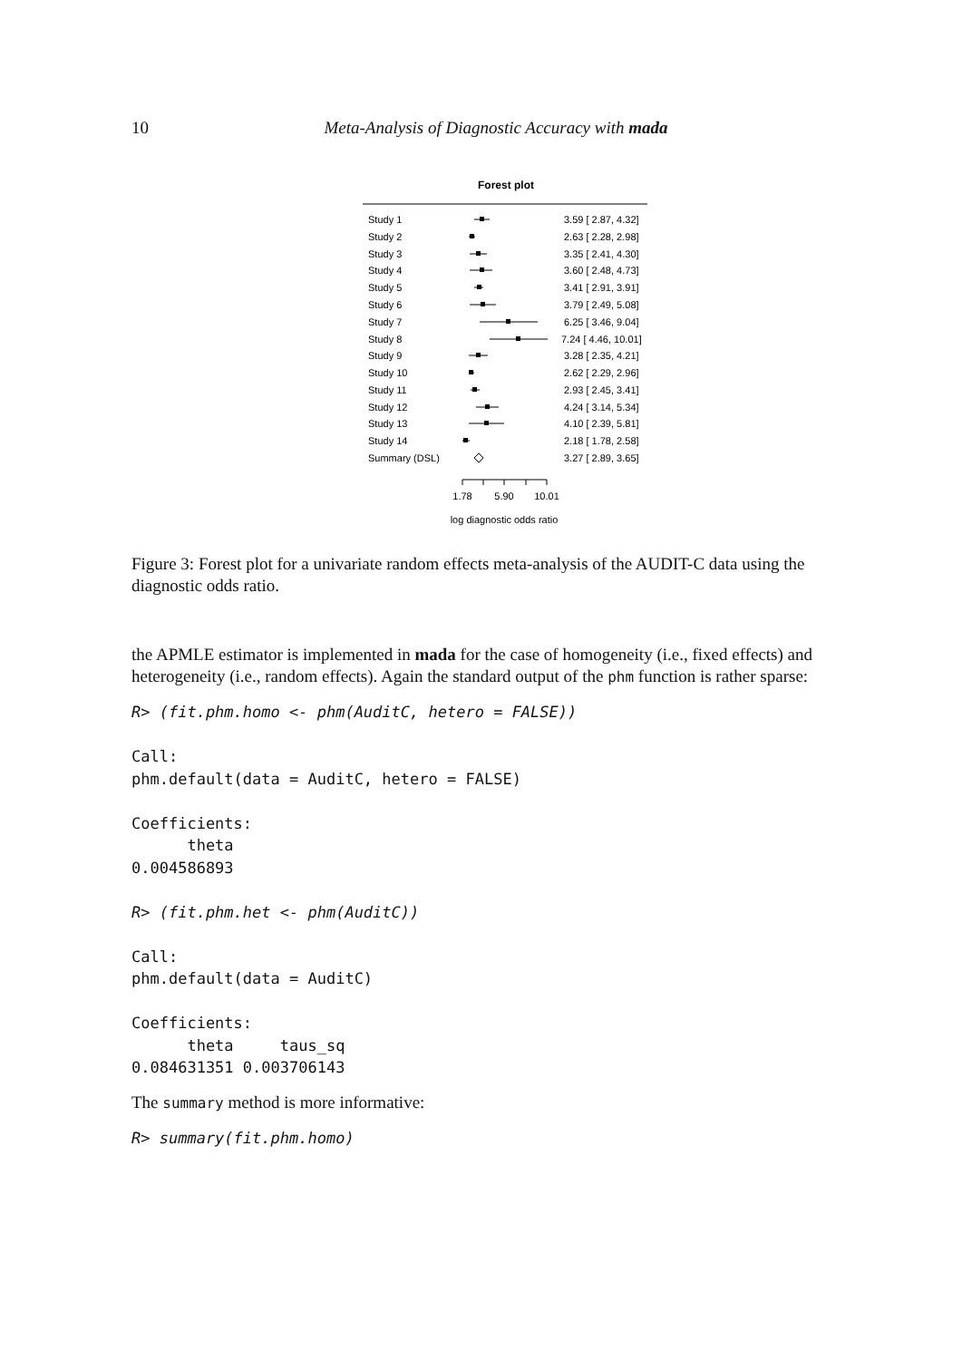10 Meta-Analysis of Diagnostic Accuracy with mada
Forest plot
Study 1
3.59 [ 2.87, 4.32]
Study 2
2.63 [ 2.28, 2.98]
Study 3
3.35 [ 2.41, 4.30]
Study 4
3.60 [ 2.48, 4.73]
Study 5
3.41 [ 2.91, 3.91]
Study 6
3.79 [ 2.49, 5.08]
Study 7
6.25 [ 3.46, 9.04]
Study 8
7.24 [ 4.46, 10.01]
Study 9
3.28 [ 2.35, 4.21]
Study 10
2.62 [ 2.29, 2.96]
Study 11
2.93 [ 2.45, 3.41]
Study 12
4.24 [ 3.14, 5.34]
Study 13
4.10 [ 2.39, 5.81]
Study 14
2.18 [ 1.78, 2.58]
Summary (DSL)
3.27 [ 2.89, 3.65]
1.78
5.90
10.01
log diagnostic odds ratio
Figure 3: Forest plot for a univariate random effects meta-analysis of the AUDIT-C data using the diagnostic odds ratio.
the APMLE estimator is implemented in mada for the case of homogeneity (i.e., fixed effects) and heterogeneity (i.e., random effects). Again the standard output of the phm function is rather sparse:
R> (fit.phm.homo <- phm(AuditC, hetero = FALSE))

Call:
phm.default(data = AuditC, hetero = FALSE)

Coefficients:
      theta
0.004586893

R> (fit.phm.het <- phm(AuditC))

Call:
phm.default(data = AuditC)

Coefficients:
      theta     taus_sq
0.084631351 0.003706143
The summary method is more informative:
R> summary(fit.phm.homo)